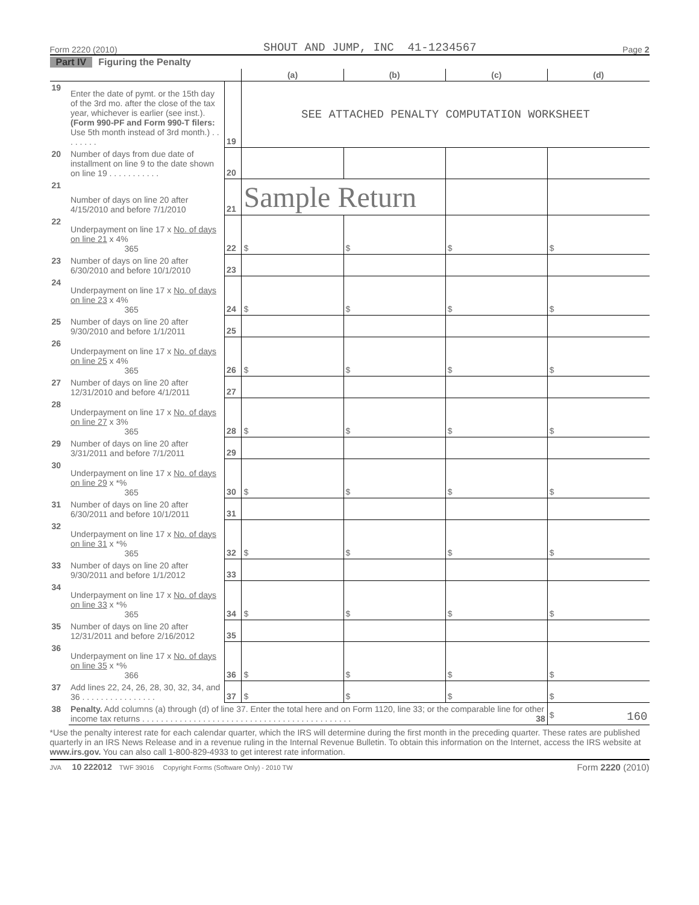Form 2220 (2010) SHOUT AND JUMP, INC 41-1234567 Page 2
Part IV Figuring the Penalty
| | | | (a) | (b) | (c) | (d) |
| --- | --- | --- | --- | --- | --- | --- |
| 19 | Enter the date of pymt. or the 15th day of the 3rd mo. after the close of the tax year, whichever is earlier (see inst.). (Form 990-PF and Form 990-T filers: Use 5th month instead of 3rd month.) . . . . . . . . | 19 | SEE ATTACHED PENALTY COMPUTATION WORKSHEET | | | |
| 20 | Number of days from due date of installment on line 9 to the date shown on line 19 . . . . . . . . . . . | 20 | | | | |
| 21 | Number of days on line 20 after 4/15/2010 and before 7/1/2010 | 21 | Sample Return | | | |
| 22 | Underpayment on line 17 x No. of days on line 21 x 4% 365 | 22 | $ | $ | $ | $ |
| 23 | Number of days on line 20 after 6/30/2010 and before 10/1/2010 | 23 | | | | |
| 24 | Underpayment on line 17 x No. of days on line 23 x 4% 365 | 24 | $ | $ | $ | $ |
| 25 | Number of days on line 20 after 9/30/2010 and before 1/1/2011 | 25 | | | | |
| 26 | Underpayment on line 17 x No. of days on line 25 x 4% 365 | 26 | $ | $ | $ | $ |
| 27 | Number of days on line 20 after 12/31/2010 and before 4/1/2011 | 27 | | | | |
| 28 | Underpayment on line 17 x No. of days on line 27 x 3% 365 | 28 | $ | $ | $ | $ |
| 29 | Number of days on line 20 after 3/31/2011 and before 7/1/2011 | 29 | | | | |
| 30 | Underpayment on line 17 x No. of days on line 29 x *% 365 | 30 | $ | $ | $ | $ |
| 31 | Number of days on line 20 after 6/30/2011 and before 10/1/2011 | 31 | | | | |
| 32 | Underpayment on line 17 x No. of days on line 31 x *% 365 | 32 | $ | $ | $ | $ |
| 33 | Number of days on line 20 after 9/30/2011 and before 1/1/2012 | 33 | | | | |
| 34 | Underpayment on line 17 x No. of days on line 33 x *% 365 | 34 | $ | $ | $ | $ |
| 35 | Number of days on line 20 after 12/31/2011 and before 2/16/2012 | 35 | | | | |
| 36 | Underpayment on line 17 x No. of days on line 35 x *% 366 | 36 | $ | $ | $ | $ |
| 37 | Add lines 22, 24, 26, 28, 30, 32, 34, and 36 . . . . . . . . . . . . . . . . | 37 | $ | $ | $ | $ |
| 38 | Penalty. Add columns (a) through (d) of line 37. Enter the total here and on Form 1120, line 33; or the comparable line for other income tax returns . . . . . . . . . . . . . . . . . . . . . . . . . . . . . . . . . . . . . . . . . . . . . 38 | | | | | $ 160 |
*Use the penalty interest rate for each calendar quarter, which the IRS will determine during the first month in the preceding quarter. These rates are published quarterly in an IRS News Release and in a revenue ruling in the Internal Revenue Bulletin. To obtain this information on the Internet, access the IRS website at www.irs.gov. You can also call 1-800-829-4933 to get interest rate information.
JVA 10 222012 TWF 39016 Copyright Forms (Software Only) - 2010 TW Form 2220 (2010)